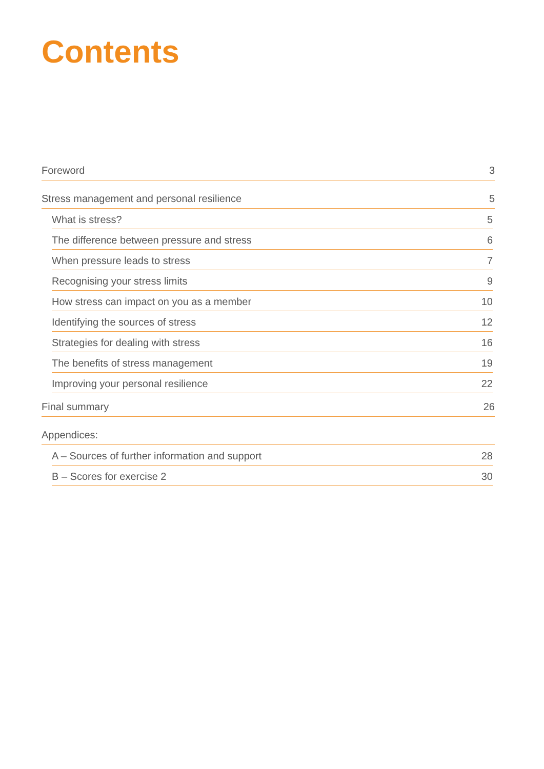Contents
Foreword 3
Stress management and personal resilience 5
What is stress? 5
The difference between pressure and stress 6
When pressure leads to stress 7
Recognising your stress limits 9
How stress can impact on you as a member 10
Identifying the sources of stress 12
Strategies for dealing with stress 16
The benefits of stress management 19
Improving your personal resilience 22
Final summary 26
Appendices:
A – Sources of further information and support 28
B – Scores for exercise 2 30